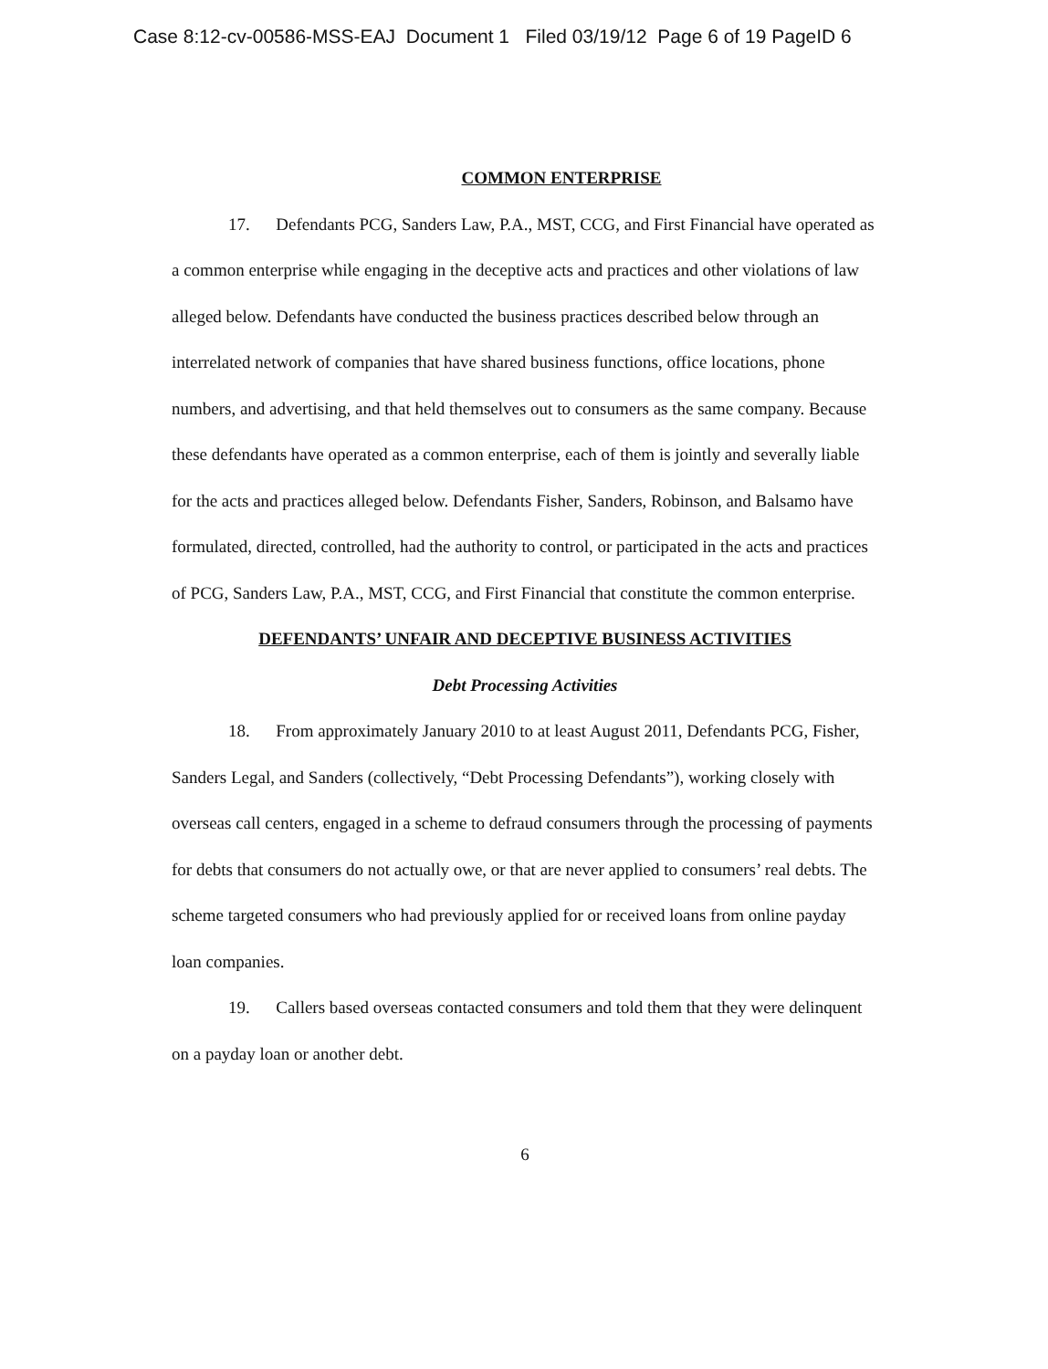Case 8:12-cv-00586-MSS-EAJ Document 1 Filed 03/19/12 Page 6 of 19 PageID 6
COMMON ENTERPRISE
17. Defendants PCG, Sanders Law, P.A., MST, CCG, and First Financial have operated as a common enterprise while engaging in the deceptive acts and practices and other violations of law alleged below. Defendants have conducted the business practices described below through an interrelated network of companies that have shared business functions, office locations, phone numbers, and advertising, and that held themselves out to consumers as the same company. Because these defendants have operated as a common enterprise, each of them is jointly and severally liable for the acts and practices alleged below. Defendants Fisher, Sanders, Robinson, and Balsamo have formulated, directed, controlled, had the authority to control, or participated in the acts and practices of PCG, Sanders Law, P.A., MST, CCG, and First Financial that constitute the common enterprise.
DEFENDANTS’ UNFAIR AND DECEPTIVE BUSINESS ACTIVITIES
Debt Processing Activities
18. From approximately January 2010 to at least August 2011, Defendants PCG, Fisher, Sanders Legal, and Sanders (collectively, “Debt Processing Defendants”), working closely with overseas call centers, engaged in a scheme to defraud consumers through the processing of payments for debts that consumers do not actually owe, or that are never applied to consumers’ real debts. The scheme targeted consumers who had previously applied for or received loans from online payday loan companies.
19. Callers based overseas contacted consumers and told them that they were delinquent on a payday loan or another debt.
6